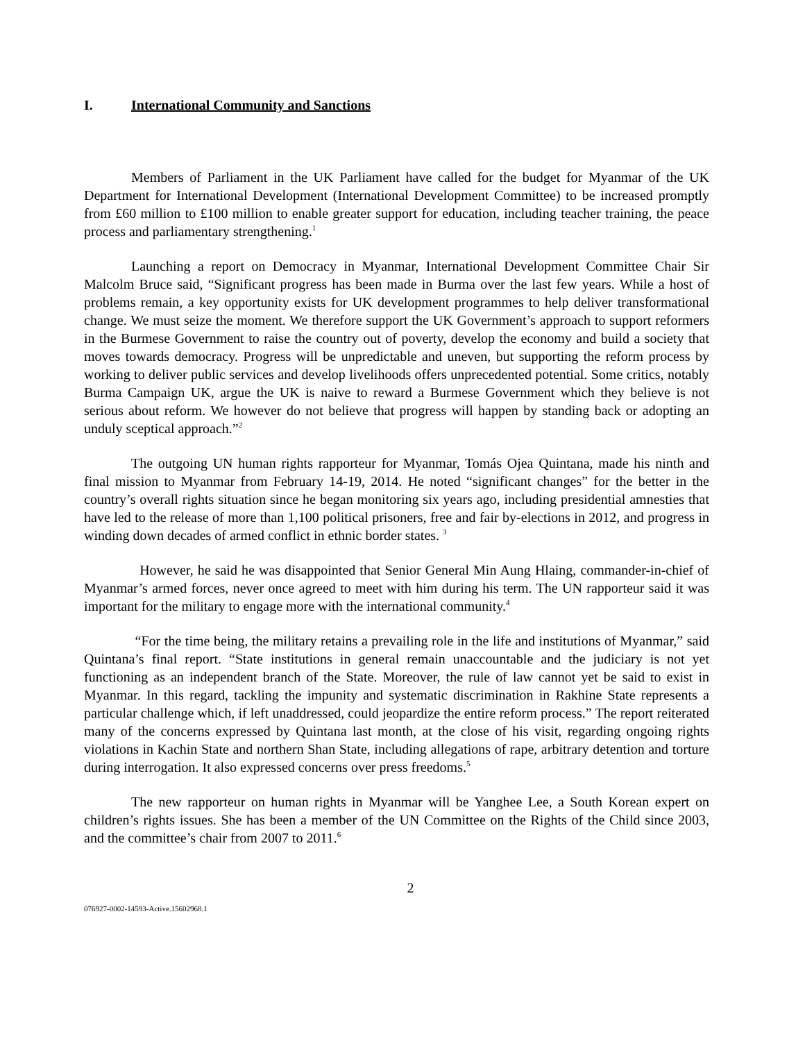I. International Community and Sanctions
Members of Parliament in the UK Parliament have called for the budget for Myanmar of the UK Department for International Development (International Development Committee) to be increased promptly from £60 million to £100 million to enable greater support for education, including teacher training, the peace process and parliamentary strengthening.<sup>1</sup>
Launching a report on Democracy in Myanmar, International Development Committee Chair Sir Malcolm Bruce said, “Significant progress has been made in Burma over the last few years. While a host of problems remain, a key opportunity exists for UK development programmes to help deliver transformational change. We must seize the moment. We therefore support the UK Government’s approach to support reformers in the Burmese Government to raise the country out of poverty, develop the economy and build a society that moves towards democracy. Progress will be unpredictable and uneven, but supporting the reform process by working to deliver public services and develop livelihoods offers unprecedented potential. Some critics, notably Burma Campaign UK, argue the UK is naive to reward a Burmese Government which they believe is not serious about reform. We however do not believe that progress will happen by standing back or adopting an unduly sceptical approach.”<sup>2</sup>
The outgoing UN human rights rapporteur for Myanmar, Tomás Ojea Quintana, made his ninth and final mission to Myanmar from February 14-19, 2014. He noted “significant changes” for the better in the country’s overall rights situation since he began monitoring six years ago, including presidential amnesties that have led to the release of more than 1,100 political prisoners, free and fair by-elections in 2012, and progress in winding down decades of armed conflict in ethnic border states. <sup>3</sup>
However, he said he was disappointed that Senior General Min Aung Hlaing, commander-in-chief of Myanmar’s armed forces, never once agreed to meet with him during his term. The UN rapporteur said it was important for the military to engage more with the international community.<sup>4</sup>
“For the time being, the military retains a prevailing role in the life and institutions of Myanmar,” said Quintana’s final report. “State institutions in general remain unaccountable and the judiciary is not yet functioning as an independent branch of the State. Moreover, the rule of law cannot yet be said to exist in Myanmar. In this regard, tackling the impunity and systematic discrimination in Rakhine State represents a particular challenge which, if left unaddressed, could jeopardize the entire reform process.” The report reiterated many of the concerns expressed by Quintana last month, at the close of his visit, regarding ongoing rights violations in Kachin State and northern Shan State, including allegations of rape, arbitrary detention and torture during interrogation. It also expressed concerns over press freedoms.<sup>5</sup>
The new rapporteur on human rights in Myanmar will be Yanghee Lee, a South Korean expert on children’s rights issues. She has been a member of the UN Committee on the Rights of the Child since 2003, and the committee’s chair from 2007 to 2011.<sup>6</sup>
2
076927-0002-14593-Active.15602968.1